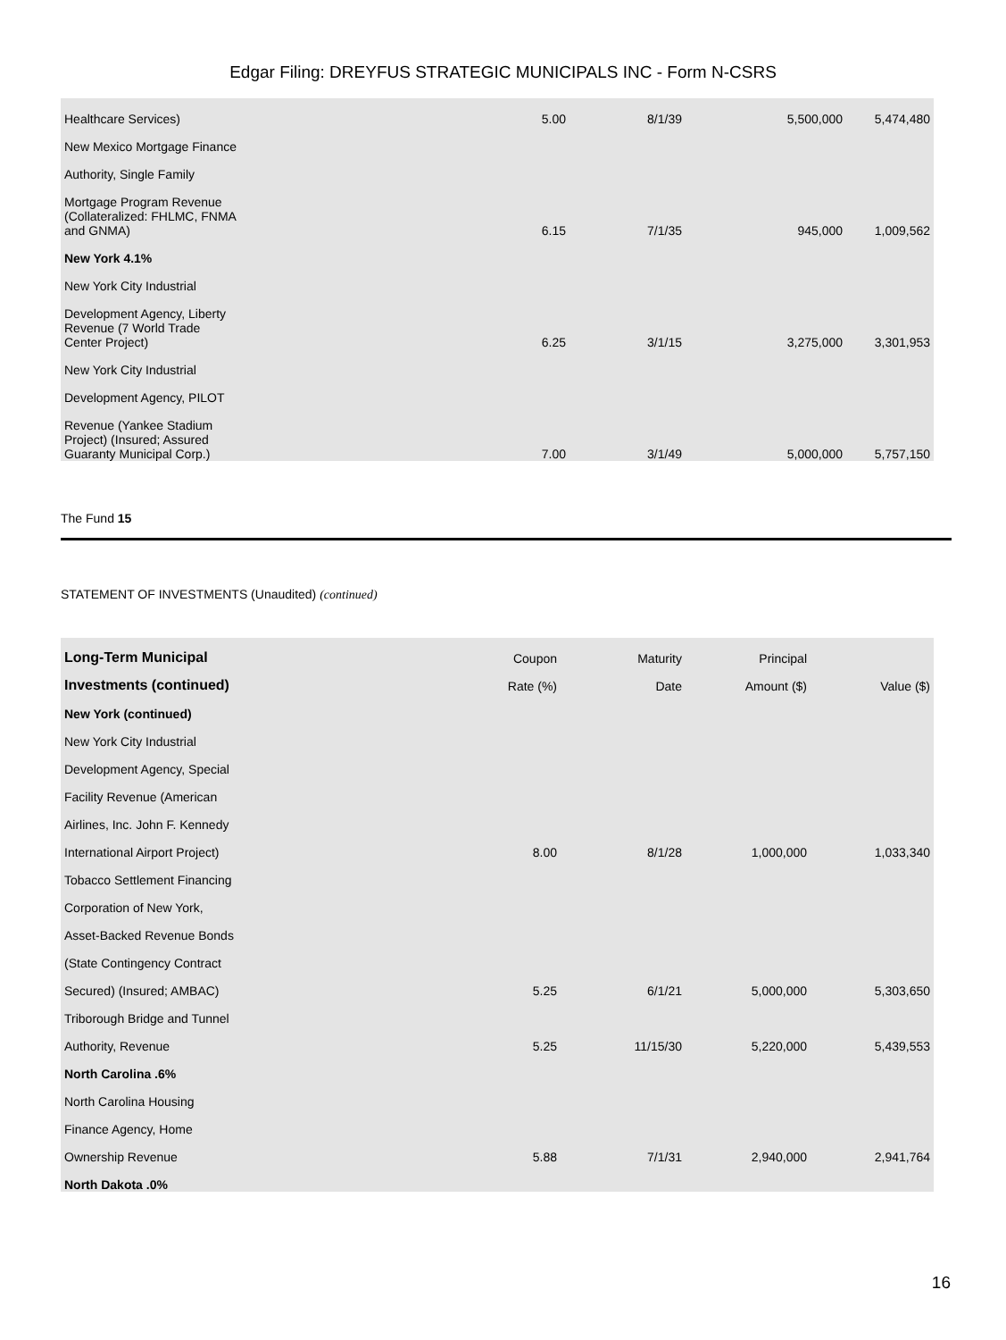Edgar Filing: DREYFUS STRATEGIC MUNICIPALS INC - Form N-CSRS
| Healthcare Services) | 5.00 | 8/1/39 | 5,500,000 | 5,474,480 |
| New Mexico Mortgage Finance | | | | |
| Authority, Single Family | | | | |
| Mortgage Program Revenue | | | | |
| (Collateralized: FHLMC, FNMA and GNMA) | 6.15 | 7/1/35 | 945,000 | 1,009,562 |
| New York 4.1% | | | | |
| New York City Industrial | | | | |
| Development Agency, Liberty | | | | |
| Revenue (7 World Trade Center Project) | 6.25 | 3/1/15 | 3,275,000 | 3,301,953 |
| New York City Industrial | | | | |
| Development Agency, PILOT | | | | |
| Revenue (Yankee Stadium | | | | |
| Project) (Insured; Assured Guaranty Municipal Corp.) | 7.00 | 3/1/49 | 5,000,000 | 5,757,150 |
The Fund 15
STATEMENT OF INVESTMENTS (Unaudited) (continued)
| Long-Term Municipal | Coupon | Maturity | Principal | |
| --- | --- | --- | --- | --- |
| Investments (continued) | Rate (%) | Date | Amount ($) | Value ($) |
| New York (continued) | | | | |
| New York City Industrial | | | | |
| Development Agency, Special | | | | |
| Facility Revenue (American | | | | |
| Airlines, Inc. John F. Kennedy | | | | |
| International Airport Project) | 8.00 | 8/1/28 | 1,000,000 | 1,033,340 |
| Tobacco Settlement Financing | | | | |
| Corporation of New York, | | | | |
| Asset-Backed Revenue Bonds | | | | |
| (State Contingency Contract | | | | |
| Secured) (Insured; AMBAC) | 5.25 | 6/1/21 | 5,000,000 | 5,303,650 |
| Triborough Bridge and Tunnel | | | | |
| Authority, Revenue | 5.25 | 11/15/30 | 5,220,000 | 5,439,553 |
| North Carolina .6% | | | | |
| North Carolina Housing | | | | |
| Finance Agency, Home | | | | |
| Ownership Revenue | 5.88 | 7/1/31 | 2,940,000 | 2,941,764 |
| North Dakota .0% | | | | |
16